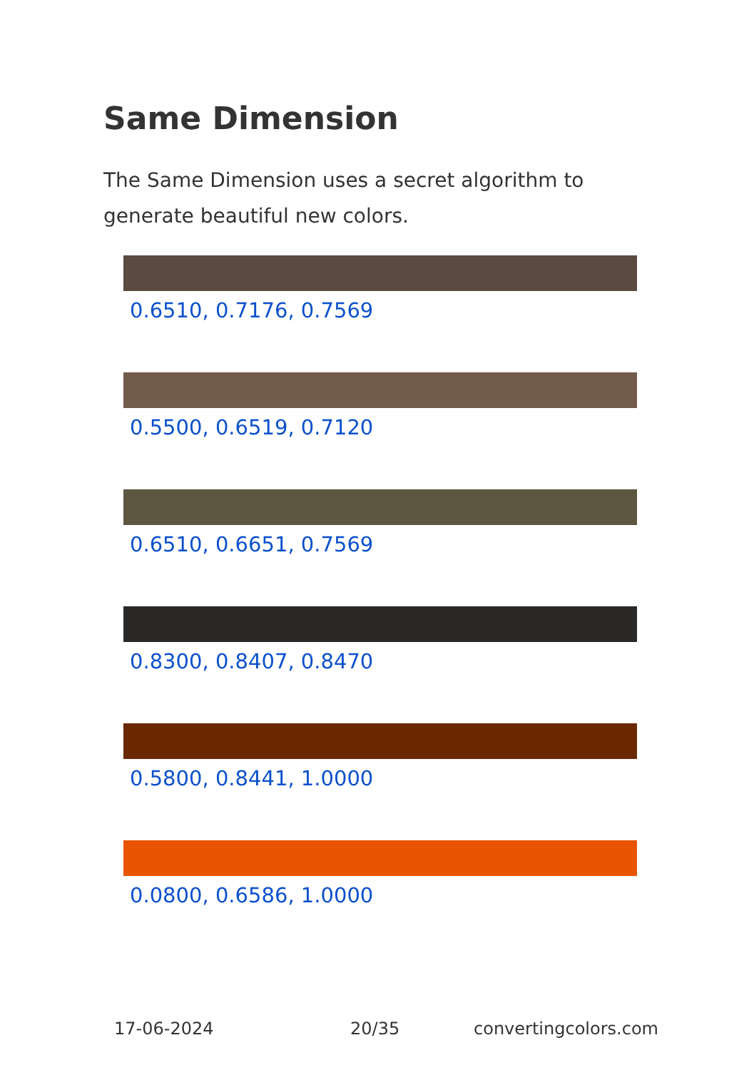Same Dimension
The Same Dimension uses a secret algorithm to generate beautiful new colors.
0.6510, 0.7176, 0.7569
0.5500, 0.6519, 0.7120
0.6510, 0.6651, 0.7569
0.8300, 0.8407, 0.8470
0.5800, 0.8441, 1.0000
0.0800, 0.6586, 1.0000
17-06-2024 20/35 convertingcolors.com